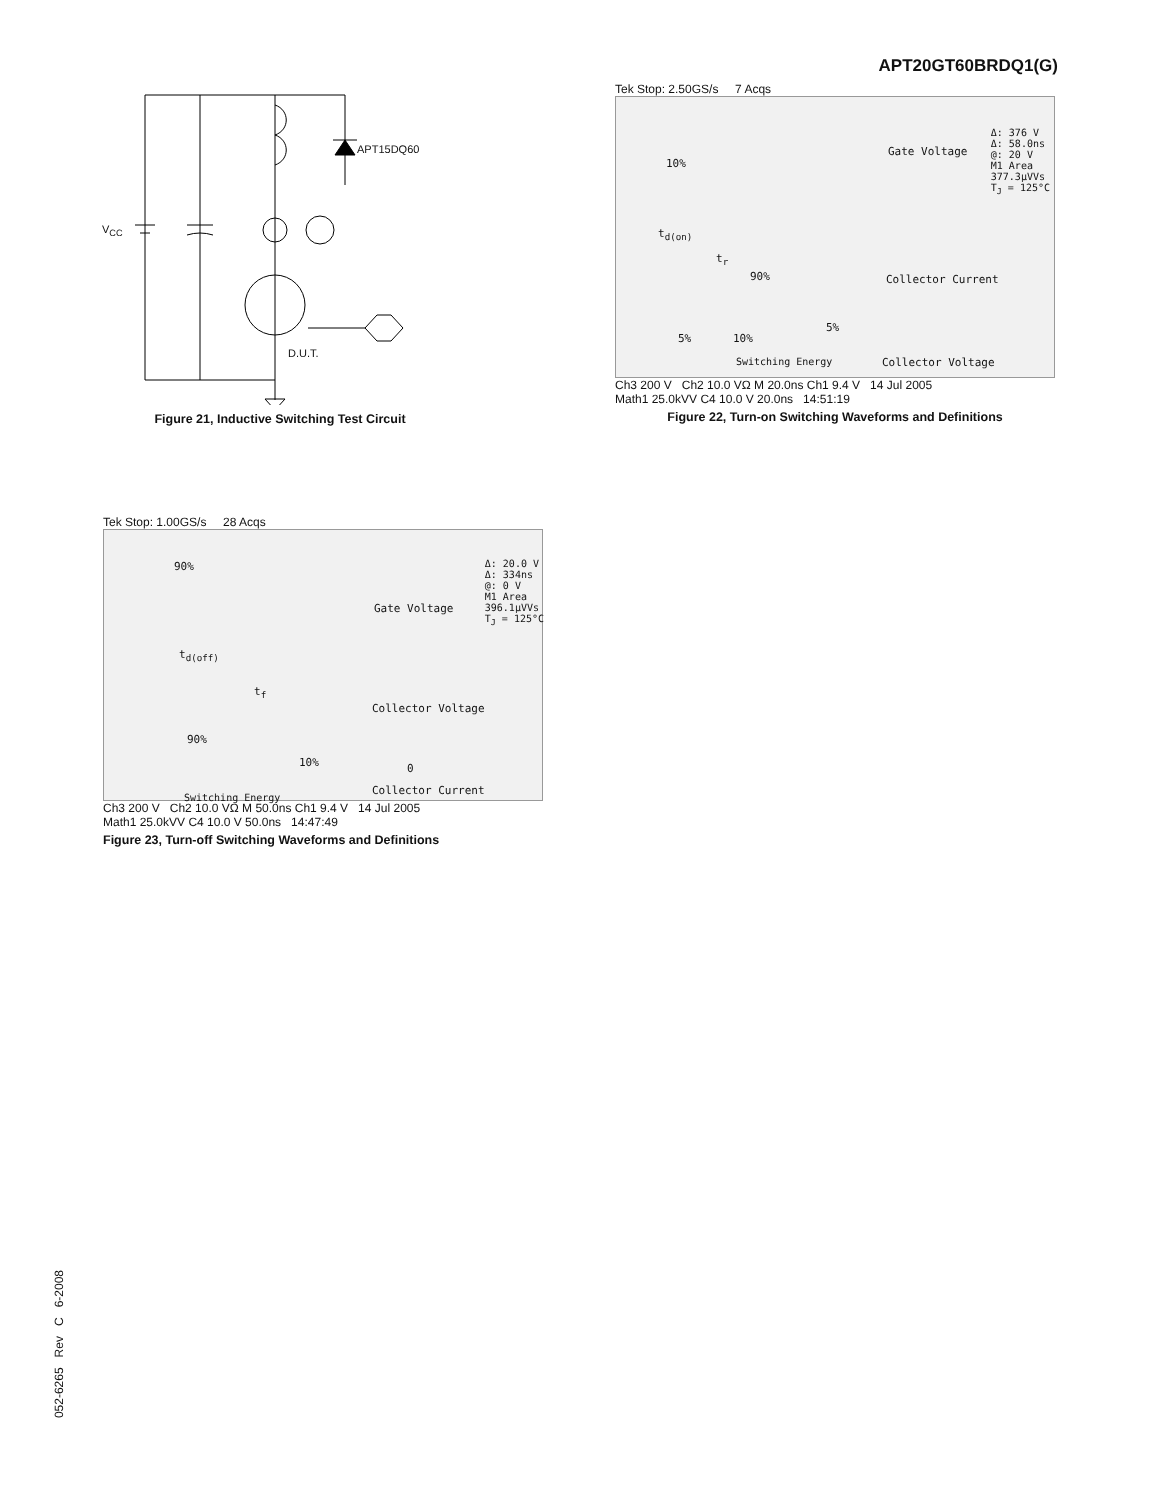APT20GT60BRDQ1(G)
APT15DQ60
V<sub>CC</sub>
D.U.T.
Figure 21, Inductive Switching Test Circuit
Tek Stop: 2.50GS/s 7 Acqs
Δ: 376 V
Δ: 58.0ns
@: 20 V
M1 Area
377.3µVVs
T<sub>J</sub> = 125°C
Gate Voltage
10%
t<sub>d(on)</sub>
t<sub>r</sub>
90% Collector Current
5%
5% 10%
Switching Energy Collector Voltage
Ch3 200 V Ch2 10.0 VΩ M 20.0ns Ch1 9.4 V 14 Jul 2005
Math1 25.0kVV C4 10.0 V 20.0ns 14:51:19
Figure 22, Turn-on Switching Waveforms and Definitions
Tek Stop: 1.00GS/s 28 Acqs
Δ: 20.0 V
Δ: 334ns
@: 0 V
M1 Area
396.1µVVs
T<sub>J</sub> = 125°C
90%
Gate Voltage
t<sub>d(off)</sub>
t<sub>f</sub>
Collector Voltage
90%
10% 0
Switching Energy
Collector Current
Ch3 200 V Ch2 10.0 VΩ M 50.0ns Ch1 9.4 V 14 Jul 2005
Math1 25.0kVV C4 10.0 V 50.0ns 14:47:49
Figure 23, Turn-off Switching Waveforms and Definitions
052-6265 Rev C 6-2008